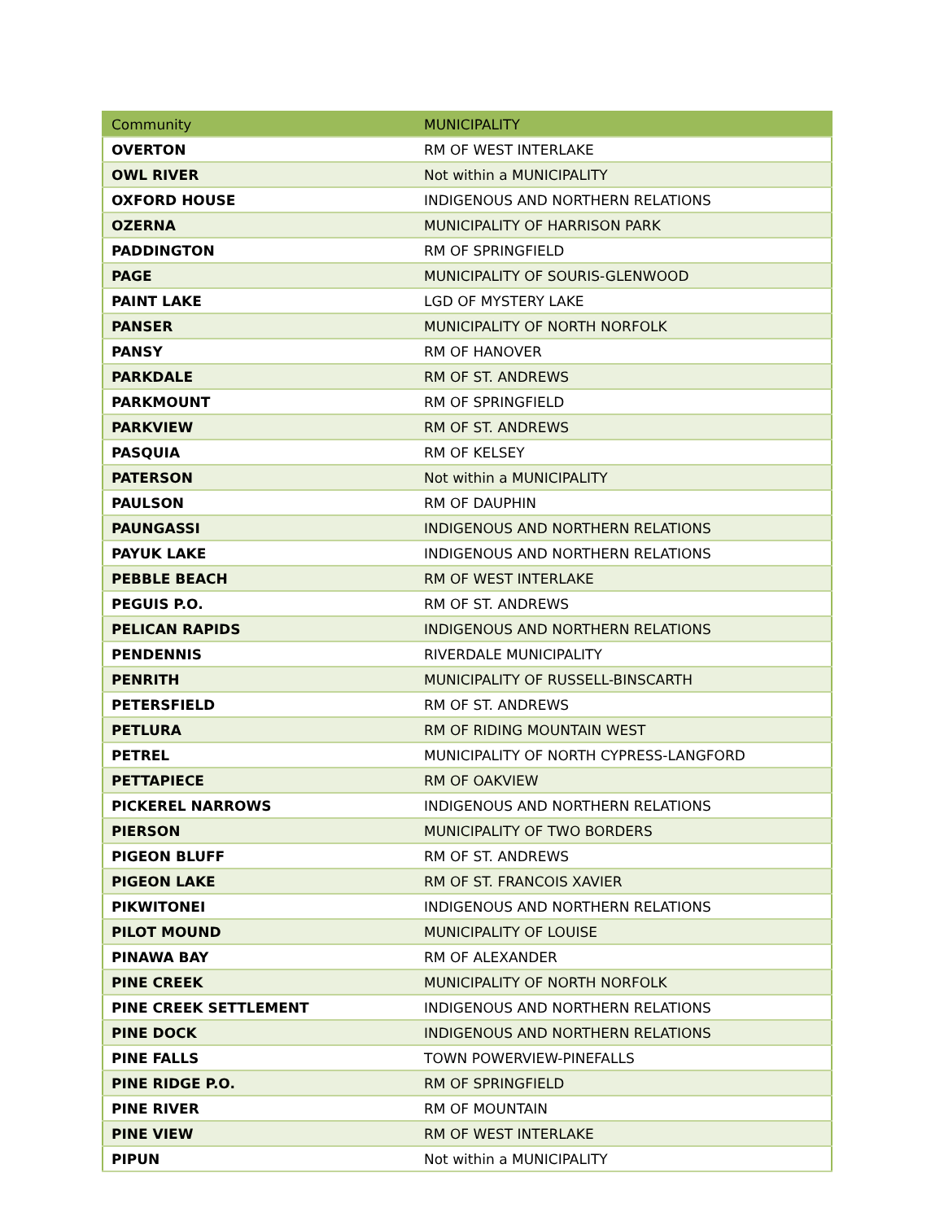| Community | MUNICIPALITY |
| --- | --- |
| OVERTON | RM OF WEST INTERLAKE |
| OWL RIVER | Not within a MUNICIPALITY |
| OXFORD HOUSE | INDIGENOUS AND NORTHERN RELATIONS |
| OZERNA | MUNICIPALITY OF HARRISON PARK |
| PADDINGTON | RM OF SPRINGFIELD |
| PAGE | MUNICIPALITY OF SOURIS-GLENWOOD |
| PAINT LAKE | LGD OF MYSTERY LAKE |
| PANSER | MUNICIPALITY OF NORTH NORFOLK |
| PANSY | RM OF HANOVER |
| PARKDALE | RM OF ST. ANDREWS |
| PARKMOUNT | RM OF SPRINGFIELD |
| PARKVIEW | RM OF ST. ANDREWS |
| PASQUIA | RM OF KELSEY |
| PATERSON | Not within a MUNICIPALITY |
| PAULSON | RM OF DAUPHIN |
| PAUNGASSI | INDIGENOUS AND NORTHERN RELATIONS |
| PAYUK LAKE | INDIGENOUS AND NORTHERN RELATIONS |
| PEBBLE BEACH | RM OF WEST INTERLAKE |
| PEGUIS P.O. | RM OF ST. ANDREWS |
| PELICAN RAPIDS | INDIGENOUS AND NORTHERN RELATIONS |
| PENDENNIS | RIVERDALE MUNICIPALITY |
| PENRITH | MUNICIPALITY OF RUSSELL-BINSCARTH |
| PETERSFIELD | RM OF ST. ANDREWS |
| PETLURA | RM OF RIDING MOUNTAIN WEST |
| PETREL | MUNICIPALITY OF NORTH CYPRESS-LANGFORD |
| PETTAPIECE | RM OF OAKVIEW |
| PICKEREL NARROWS | INDIGENOUS AND NORTHERN RELATIONS |
| PIERSON | MUNICIPALITY OF TWO BORDERS |
| PIGEON BLUFF | RM OF ST. ANDREWS |
| PIGEON LAKE | RM OF ST. FRANCOIS XAVIER |
| PIKWITONEI | INDIGENOUS AND NORTHERN RELATIONS |
| PILOT MOUND | MUNICIPALITY OF LOUISE |
| PINAWA BAY | RM OF ALEXANDER |
| PINE CREEK | MUNICIPALITY OF NORTH NORFOLK |
| PINE CREEK SETTLEMENT | INDIGENOUS AND NORTHERN RELATIONS |
| PINE DOCK | INDIGENOUS AND NORTHERN RELATIONS |
| PINE FALLS | TOWN POWERVIEW-PINEFALLS |
| PINE RIDGE P.O. | RM OF SPRINGFIELD |
| PINE RIVER | RM OF MOUNTAIN |
| PINE VIEW | RM OF WEST INTERLAKE |
| PIPUN | Not within a MUNICIPALITY |